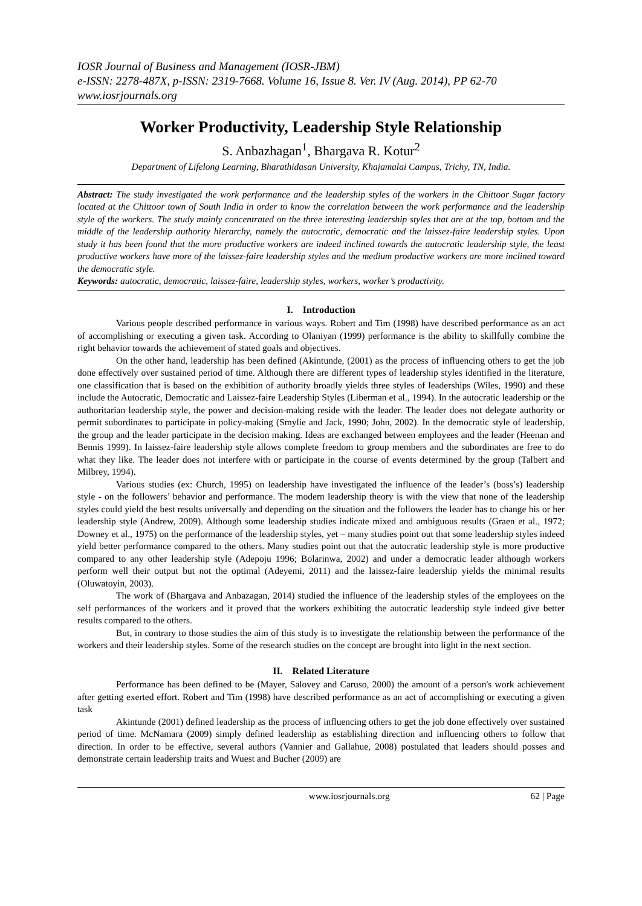IOSR Journal of Business and Management (IOSR-JBM)
e-ISSN: 2278-487X, p-ISSN: 2319-7668. Volume 16, Issue 8. Ver. IV (Aug. 2014), PP 62-70
www.iosrjournals.org
Worker Productivity, Leadership Style Relationship
S. Anbazhagan<sup>1</sup>, Bhargava R. Kotur<sup>2</sup>
Department of Lifelong Learning, Bharathidasan University, Khajamalai Campus, Trichy, TN, India.
Abstract: The study investigated the work performance and the leadership styles of the workers in the Chittoor Sugar factory located at the Chittoor town of South India in order to know the correlation between the work performance and the leadership style of the workers. The study mainly concentrated on the three interesting leadership styles that are at the top, bottom and the middle of the leadership authority hierarchy, namely the autocratic, democratic and the laissez-faire leadership styles. Upon study it has been found that the more productive workers are indeed inclined towards the autocratic leadership style, the least productive workers have more of the laissez-faire leadership styles and the medium productive workers are more inclined toward the democratic style.
Keywords: autocratic, democratic, laissez-faire, leadership styles, workers, worker’s productivity.
I. Introduction
Various people described performance in various ways. Robert and Tim (1998) have described performance as an act of accomplishing or executing a given task. According to Olaniyan (1999) performance is the ability to skillfully combine the right behavior towards the achievement of stated goals and objectives.
On the other hand, leadership has been defined (Akintunde, (2001) as the process of influencing others to get the job done effectively over sustained period of time. Although there are different types of leadership styles identified in the literature, one classification that is based on the exhibition of authority broadly yields three styles of leaderships (Wiles, 1990) and these include the Autocratic, Democratic and Laissez-faire Leadership Styles (Liberman et al., 1994). In the autocratic leadership or the authoritarian leadership style, the power and decision-making reside with the leader. The leader does not delegate authority or permit subordinates to participate in policy-making (Smylie and Jack, 1990; John, 2002). In the democratic style of leadership, the group and the leader participate in the decision making. Ideas are exchanged between employees and the leader (Heenan and Bennis 1999). In laissez-faire leadership style allows complete freedom to group members and the subordinates are free to do what they like. The leader does not interfere with or participate in the course of events determined by the group (Talbert and Milbrey, 1994).
Various studies (ex: Church, 1995) on leadership have investigated the influence of the leader’s (boss’s) leadership style - on the followers’ behavior and performance. The modern leadership theory is with the view that none of the leadership styles could yield the best results universally and depending on the situation and the followers the leader has to change his or her leadership style (Andrew, 2009). Although some leadership studies indicate mixed and ambiguous results (Graen et al., 1972; Downey et al., 1975) on the performance of the leadership styles, yet – many studies point out that some leadership styles indeed yield better performance compared to the others. Many studies point out that the autocratic leadership style is more productive compared to any other leadership style (Adepoju 1996; Bolarinwa, 2002) and under a democratic leader although workers perform well their output but not the optimal (Adeyemi, 2011) and the laissez-faire leadership yields the minimal results (Oluwatoyin, 2003).
The work of (Bhargava and Anbazagan, 2014) studied the influence of the leadership styles of the employees on the self performances of the workers and it proved that the workers exhibiting the autocratic leadership style indeed give better results compared to the others.
But, in contrary to those studies the aim of this study is to investigate the relationship between the performance of the workers and their leadership styles. Some of the research studies on the concept are brought into light in the next section.
II. Related Literature
Performance has been defined to be (Mayer, Salovey and Caruso, 2000) the amount of a person's work achievement after getting exerted effort. Robert and Tim (1998) have described performance as an act of accomplishing or executing a given task
Akintunde (2001) defined leadership as the process of influencing others to get the job done effectively over sustained period of time. McNamara (2009) simply defined leadership as establishing direction and influencing others to follow that direction. In order to be effective, several authors (Vannier and Gallahue, 2008) postulated that leaders should posses and demonstrate certain leadership traits and Wuest and Bucher (2009) are
www.iosrjournals.org 62 | Page